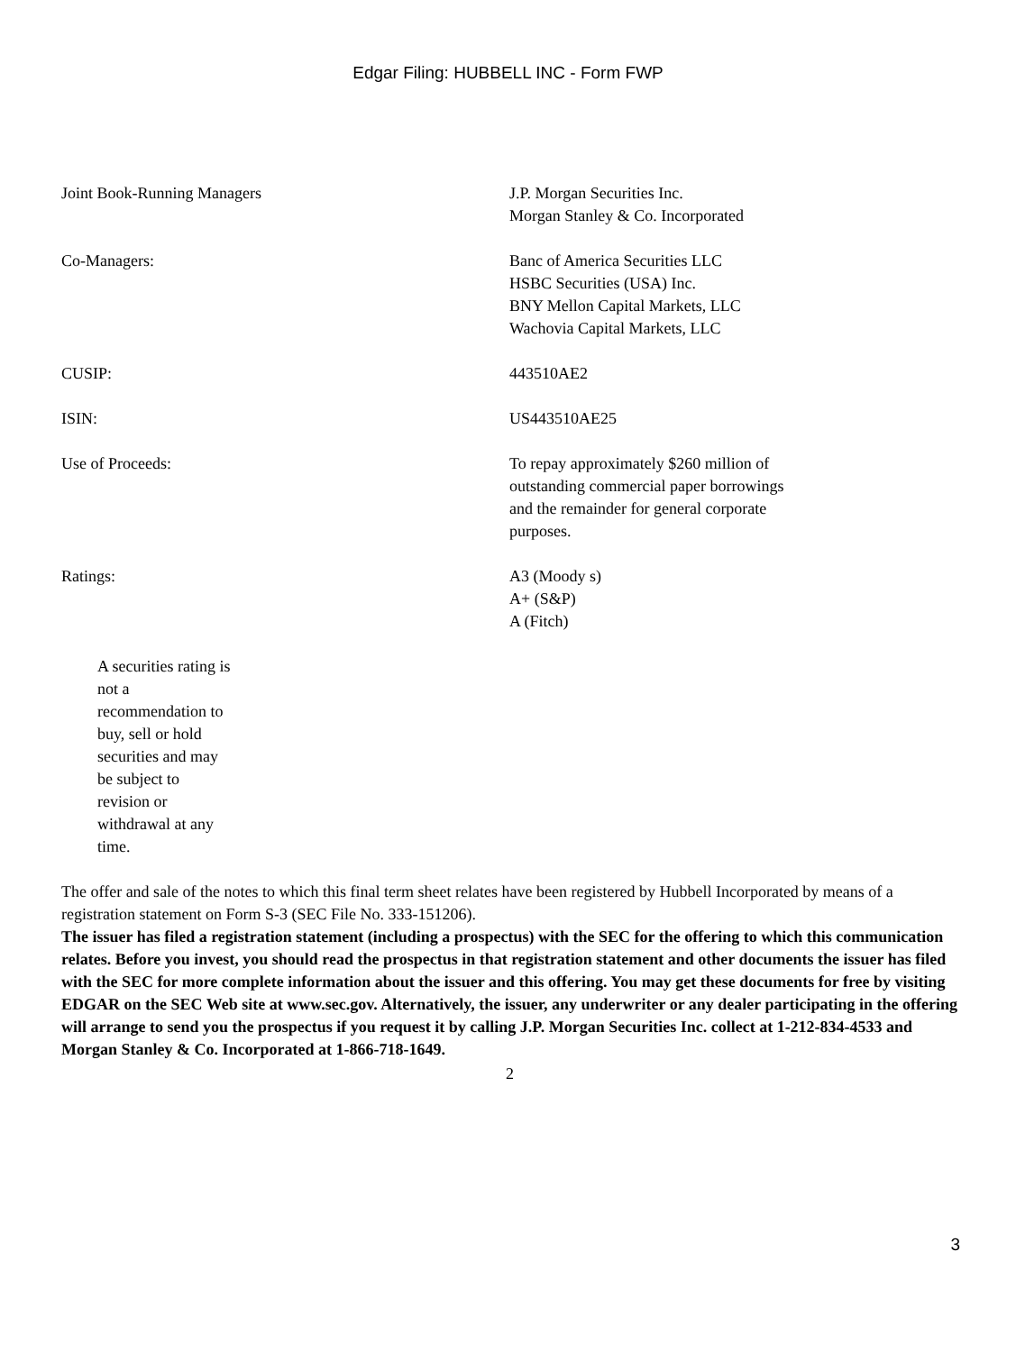Edgar Filing: HUBBELL INC - Form FWP
| Joint Book-Running Managers | J.P. Morgan Securities Inc. Morgan Stanley & Co. Incorporated |
| Co-Managers: | Banc of America Securities LLC HSBC Securities (USA) Inc. BNY Mellon Capital Markets, LLC Wachovia Capital Markets, LLC |
| CUSIP: | 443510AE2 |
| ISIN: | US443510AE25 |
| Use of Proceeds: | To repay approximately $260 million of outstanding commercial paper borrowings and the remainder for general corporate purposes. |
| Ratings: | A3 (Moody s) A+ (S&P) A (Fitch) |
A securities rating is not a recommendation to buy, sell or hold securities and may be subject to revision or withdrawal at any time.
The offer and sale of the notes to which this final term sheet relates have been registered by Hubbell Incorporated by means of a registration statement on Form S-3 (SEC File No. 333-151206).
The issuer has filed a registration statement (including a prospectus) with the SEC for the offering to which this communication relates. Before you invest, you should read the prospectus in that registration statement and other documents the issuer has filed with the SEC for more complete information about the issuer and this offering. You may get these documents for free by visiting EDGAR on the SEC Web site at www.sec.gov. Alternatively, the issuer, any underwriter or any dealer participating in the offering will arrange to send you the prospectus if you request it by calling J.P. Morgan Securities Inc. collect at 1-212-834-4533 and Morgan Stanley & Co. Incorporated at 1-866-718-1649.
2
3